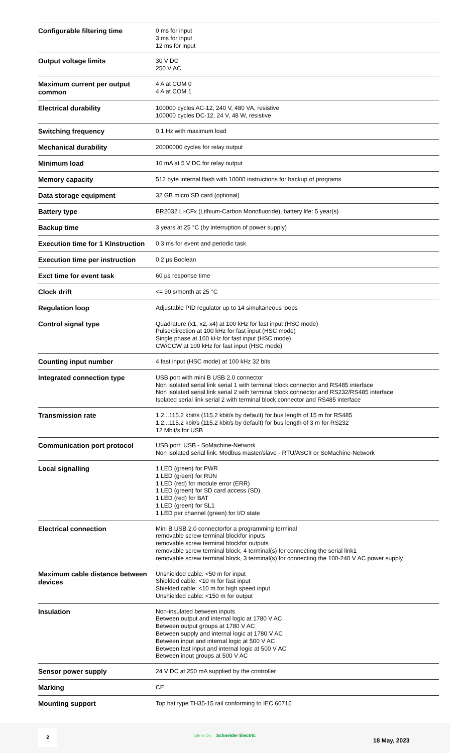| Configurable filtering time | 0 ms for input 3 ms for input 12 ms for input |
| Output voltage limits | 30 V DC 250 V AC |
| Maximum current per output common | 4 A at COM 0 4 A at COM 1 |
| Electrical durability | 100000 cycles AC-12, 240 V, 480 VA, resistive 100000 cycles DC-12, 24 V, 48 W, resistive |
| Switching frequency | 0.1 Hz with maximum load |
| Mechanical durability | 20000000 cycles for relay output |
| Minimum load | 10 mA at 5 V DC for relay output |
| Memory capacity | 512 byte internal flash with 10000 instructions for backup of programs |
| Data storage equipment | 32 GB micro SD card (optional) |
| Battery type | BR2032 Li-CFx (Lithium-Carbon Monofluoride), battery life: 5 year(s) |
| Backup time | 3 years at 25 °C (by interruption of power supply) |
| Execution time for 1 KInstruction | 0.3 ms for event and periodic task |
| Execution time per instruction | 0.2 µs Boolean |
| Exct time for event task | 60 µs response time |
| Clock drift | <= 90 s/month at 25 °C |
| Regulation loop | Adjustable PID regulator up to 14 simultaneous loops |
| Control signal type | Quadrature (x1, x2, x4) at 100 kHz for fast input (HSC mode) Pulse/direction at 100 kHz for fast input (HSC mode) Single phase at 100 kHz for fast input (HSC mode) CW/CCW at 100 kHz for fast input (HSC mode) |
| Counting input number | 4 fast input (HSC mode) at 100 kHz 32 bits |
| Integrated connection type | USB port with mini B USB 2.0 connector Non isolated serial link serial 1 with terminal block connector and RS485 interface Non isolated serial link serial 2 with terminal block connector and RS232/RS485 interface Isolated serial link serial 2 with terminal block connector and RS485 interface |
| Transmission rate | 1.2...115.2 kbit/s (115.2 kbit/s by default) for bus length of 15 m for RS485 1.2...115.2 kbit/s (115.2 kbit/s by default) for bus length of 3 m for RS232 12 Mbit/s for USB |
| Communication port protocol | USB port: USB - SoMachine-Network Non isolated serial link: Modbus master/slave - RTU/ASCII or SoMachine-Network |
| Local signalling | 1 LED (green) for PWR 1 LED (green) for RUN 1 LED (red) for module error (ERR) 1 LED (green) for SD card access (SD) 1 LED (red) for BAT 1 LED (green) for SL1 1 LED per channel (green) for I/O state |
| Electrical connection | Mini B USB 2.0 connectorfor a programming terminal removable screw terminal blockfor inputs removable screw terminal blockfor outputs removable screw terminal block, 4 terminal(s) for connecting the serial link1 removable screw terminal block, 3 terminal(s) for connecting the 100-240 V AC power supply |
| Maximum cable distance between devices | Unshielded cable: <50 m for input Shielded cable: <10 m for fast input Shielded cable: <10 m for high speed input Unshielded cable: <150 m for output |
| Insulation | Non-insulated between inputs Between output and internal logic at 1780 V AC Between output groups at 1780 V AC Between supply and internal logic at 1780 V AC Between input and internal logic at 500 V AC Between fast input and internal logic at 500 V AC Between input groups at 500 V AC |
| Sensor power supply | 24 V DC at 250 mA supplied by the controller |
| Marking | CE |
| Mounting support | Top hat type TH35-15 rail conforming to IEC 60715 |
2
Life Is On Schneider Electric
18 May, 2023